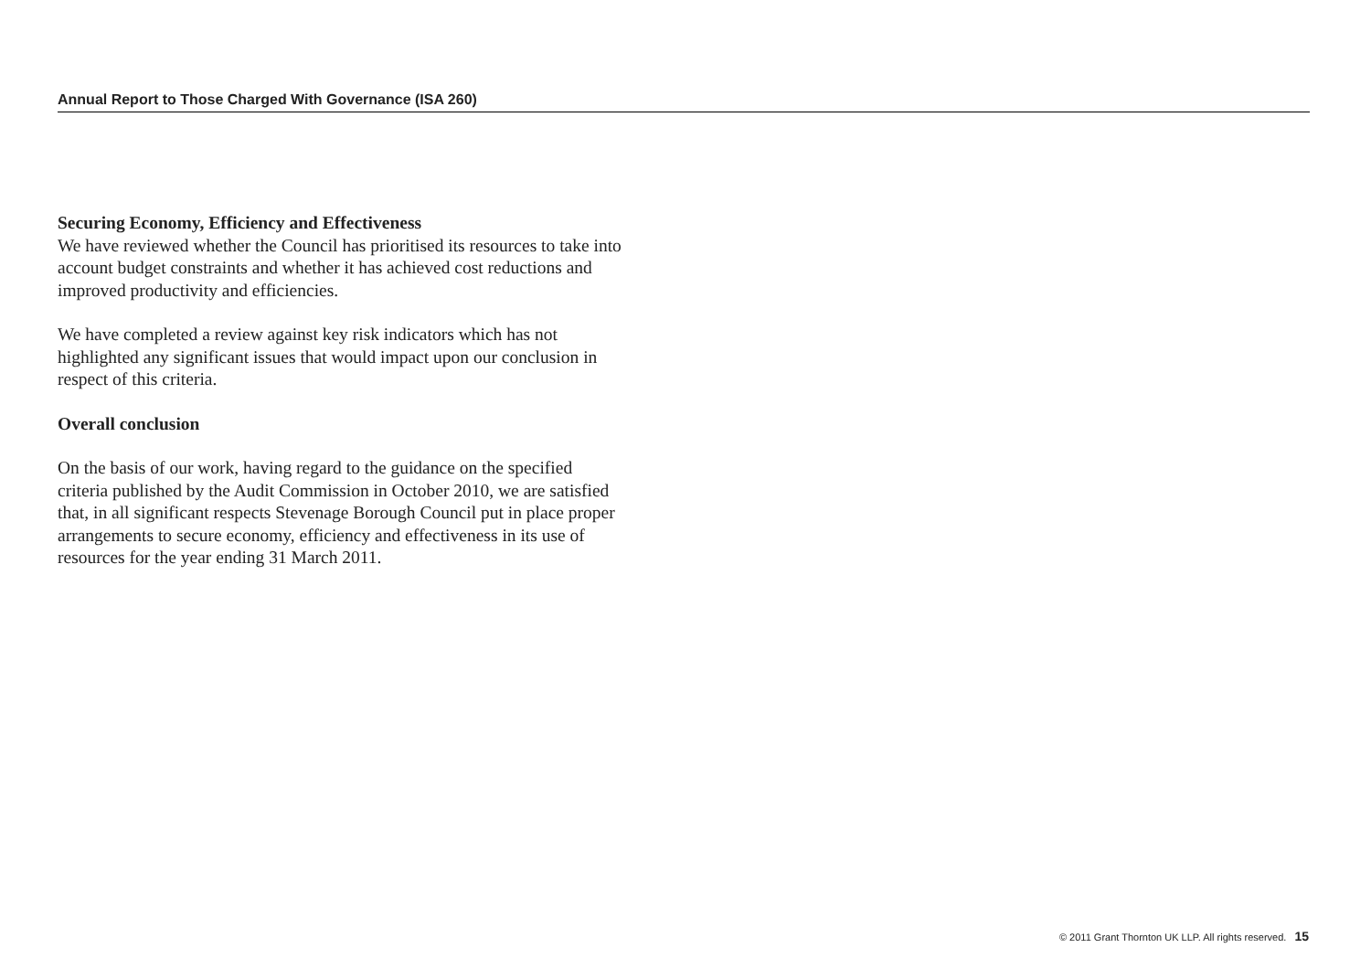Annual Report to Those Charged With Governance (ISA 260)
Securing Economy, Efficiency and Effectiveness
We have reviewed whether the Council has prioritised its resources to take into account budget constraints and whether it has achieved cost reductions and improved productivity and efficiencies.
We have completed a review against key risk indicators which has not highlighted any significant issues that would impact upon our conclusion in respect of this criteria.
Overall conclusion
On the basis of our work, having regard to the guidance on the specified criteria published by the Audit Commission in October 2010, we are satisfied that, in all significant respects Stevenage Borough Council put in place proper arrangements to secure economy, efficiency and effectiveness in its use of resources for the year ending 31 March 2011.
© 2011 Grant Thornton UK LLP. All rights reserved. 15